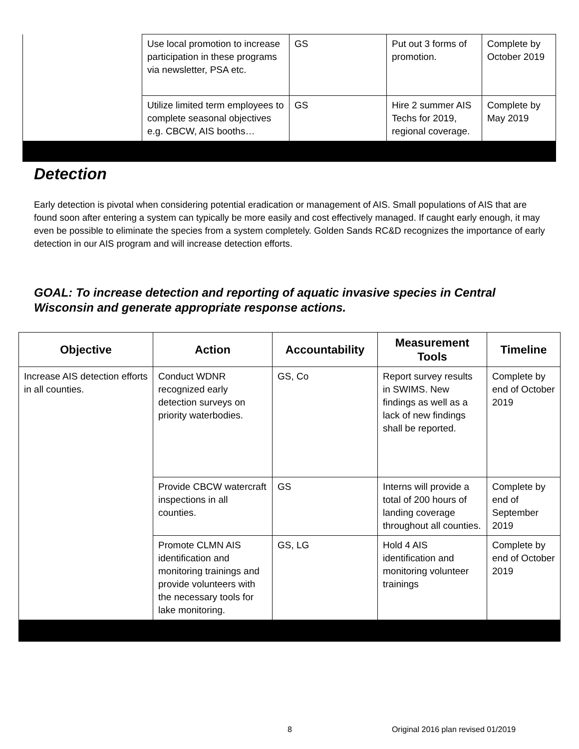| | Use local promotion to increase participation in these programs via newsletter, PSA etc. | GS | Put out 3 forms of promotion. | Complete by October 2019 |
| | Utilize limited term employees to complete seasonal objectives e.g. CBCW, AIS booths… | GS | Hire 2 summer AIS Techs for 2019, regional coverage. | Complete by May 2019 |
Detection
Early detection is pivotal when considering potential eradication or management of AIS. Small populations of AIS that are found soon after entering a system can typically be more easily and cost effectively managed. If caught early enough, it may even be possible to eliminate the species from a system completely. Golden Sands RC&D recognizes the importance of early detection in our AIS program and will increase detection efforts.
GOAL: To increase detection and reporting of aquatic invasive species in Central Wisconsin and generate appropriate response actions.
| Objective | Action | Accountability | Measurement Tools | Timeline |
| --- | --- | --- | --- | --- |
| Increase AIS detection efforts in all counties. | Conduct WDNR recognized early detection surveys on priority waterbodies. | GS, Co | Report survey results in SWIMS. New findings as well as a lack of new findings shall be reported. | Complete by end of October 2019 |
| | Provide CBCW watercraft inspections in all counties. | GS | Interns will provide a total of 200 hours of landing coverage throughout all counties. | Complete by end of September 2019 |
| | Promote CLMN AIS identification and monitoring trainings and provide volunteers with the necessary tools for lake monitoring. | GS, LG | Hold 4 AIS identification and monitoring volunteer trainings | Complete by end of October 2019 |
8 Original 2016 plan revised 01/2019